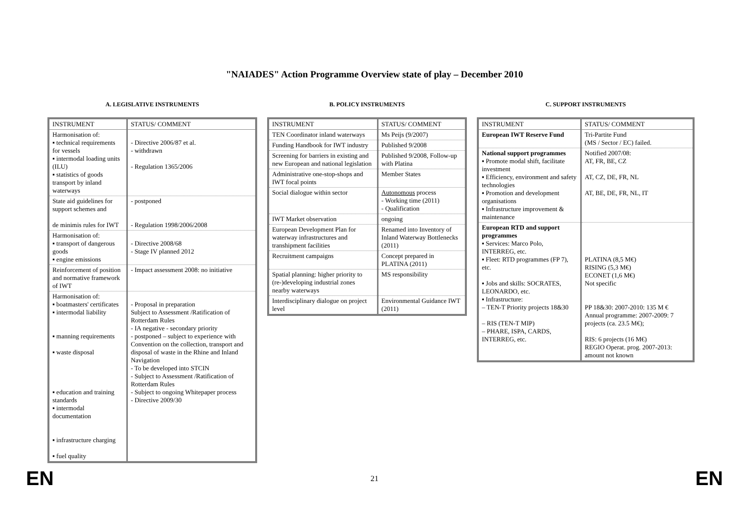"NAIADES" Action Programme Overview state of play – December 2010
A. LEGISLATIVE INSTRUMENTS
| INSTRUMENT | STATUS/ COMMENT |
| --- | --- |
| Harmonisation of: ▪ technical requirements for vessels ▪ intermodal loading units (ILU) ▪ statistics of goods transport by inland waterways | - Directive 2006/87 et al. - withdrawn - Regulation 1365/2006 |
| State aid guidelines for support schemes and de minimis rules for IWT | - postponed - Regulation 1998/2006/2008 |
| Harmonisation of: ▪ transport of dangerous goods ▪ engine emissions | - Directive 2008/68 - Stage IV planned 2012 |
| Reinforcement of position and normative framework of IWT | - Impact assessment 2008: no initiative |
| Harmonisation of: ▪ boatmasters' certificates ▪ intermodal liability ▪ manning requirements ▪ waste disposal ▪ education and training standards ▪ intermodal documentation ▪ infrastructure charging ▪ fuel quality | - Proposal in preparation Subject to Assessment /Ratification of Rotterdam Rules - IA negative - secondary priority - postponed – subject to experience with Convention on the collection, transport and disposal of waste in the Rhine and Inland Navigation - To be developed into STCIN - Subject to Assessment /Ratification of Rotterdam Rules - Subject to ongoing Whitepaper process - Directive 2009/30 |
B. POLICY INSTRUMENTS
| INSTRUMENT | STATUS/ COMMENT |
| --- | --- |
| TEN Coordinator inland waterways | Ms Peijs (9/2007) |
| Funding Handbook for IWT industry | Published 9/2008 |
| Screening for barriers in existing and new European and national legislation | Published 9/2008, Follow-up with Platina |
| Administrative one-stop-shops and IWT focal points | Member States |
| Social dialogue within sector | Autonomous process - Working time (2011) - Qualification |
| IWT Market observation | ongoing |
| European Development Plan for waterway infrastructures and transhipment facilities | Renamed into Inventory of Inland Waterway Bottlenecks (2011) |
| Recruitment campaigns | Concept prepared in PLATINA (2011) |
| Spatial planning: higher priority to (re-)developing industrial zones nearby waterways | MS responsibility |
| Interdisciplinary dialogue on project level | Environmental Guidance IWT (2011) |
C. SUPPORT INSTRUMENTS
| INSTRUMENT | STATUS/ COMMENT |
| --- | --- |
| European IWT Reserve Fund | Tri-Partite Fund (MS / Sector / EC) failed. |
| National support programmes ▪ Promote modal shift, facilitate investment ▪ Efficiency, environment and safety technologies ▪ Promotion and development organisations ▪ Infrastructure improvement & maintenance | Notified 2007/08: AT, FR, BE, CZ AT, CZ, DE, FR, NL AT, BE, DE, FR, NL, IT |
| European RTD and support programmes ▪ Services: Marco Polo, INTERREG, etc. ▪ Fleet: RTD programmes (FP 7), etc. ▪ Jobs and skills: SOCRATES, LEONARDO, etc. ▪ Infrastructure: – TEN-T Priority projects 18&30 – RIS (TEN-T MIP) – PHARE, ISPA, CARDS, INTERREG, etc. | PLATINA (8,5 M€) RISING (5,3 M€) ECONET (1,6 M€) Not specific PP 18&30: 2007-2010: 135 M € Annual programme: 2007-2009: 7 projects (ca. 23.5 M€); RIS: 6 projects (16 M€) REGIO Operat. prog. 2007-2013: amount not known |
EN 21 EN